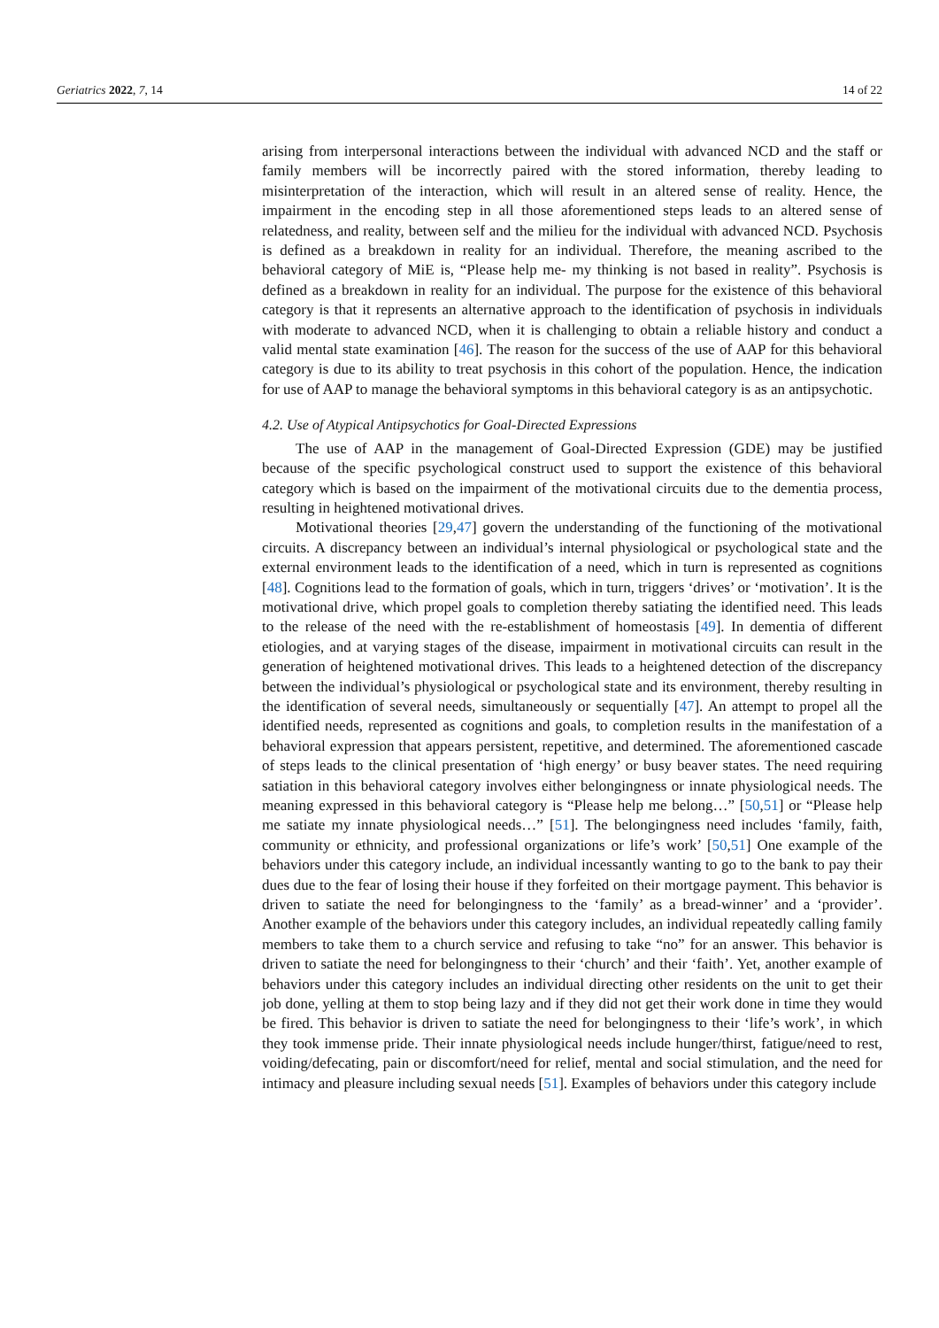Geriatrics 2022, 7, 14 14 of 22
arising from interpersonal interactions between the individual with advanced NCD and the staff or family members will be incorrectly paired with the stored information, thereby leading to misinterpretation of the interaction, which will result in an altered sense of reality. Hence, the impairment in the encoding step in all those aforementioned steps leads to an altered sense of relatedness, and reality, between self and the milieu for the individual with advanced NCD. Psychosis is defined as a breakdown in reality for an individual. Therefore, the meaning ascribed to the behavioral category of MiE is, “Please help me- my thinking is not based in reality”. Psychosis is defined as a breakdown in reality for an individual. The purpose for the existence of this behavioral category is that it represents an alternative approach to the identification of psychosis in individuals with moderate to advanced NCD, when it is challenging to obtain a reliable history and conduct a valid mental state examination [46]. The reason for the success of the use of AAP for this behavioral category is due to its ability to treat psychosis in this cohort of the population. Hence, the indication for use of AAP to manage the behavioral symptoms in this behavioral category is as an antipsychotic.
4.2. Use of Atypical Antipsychotics for Goal-Directed Expressions
The use of AAP in the management of Goal-Directed Expression (GDE) may be justified because of the specific psychological construct used to support the existence of this behavioral category which is based on the impairment of the motivational circuits due to the dementia process, resulting in heightened motivational drives.
Motivational theories [29,47] govern the understanding of the functioning of the motivational circuits. A discrepancy between an individual’s internal physiological or psychological state and the external environment leads to the identification of a need, which in turn is represented as cognitions [48]. Cognitions lead to the formation of goals, which in turn, triggers ‘drives’ or ‘motivation’. It is the motivational drive, which propel goals to completion thereby satiating the identified need. This leads to the release of the need with the re-establishment of homeostasis [49]. In dementia of different etiologies, and at varying stages of the disease, impairment in motivational circuits can result in the generation of heightened motivational drives. This leads to a heightened detection of the discrepancy between the individual’s physiological or psychological state and its environment, thereby resulting in the identification of several needs, simultaneously or sequentially [47]. An attempt to propel all the identified needs, represented as cognitions and goals, to completion results in the manifestation of a behavioral expression that appears persistent, repetitive, and determined. The aforementioned cascade of steps leads to the clinical presentation of ‘high energy’ or busy beaver states. The need requiring satiation in this behavioral category involves either belongingness or innate physiological needs. The meaning expressed in this behavioral category is “Please help me belong…” [50,51] or “Please help me satiate my innate physiological needs…” [51]. The belongingness need includes ‘family, faith, community or ethnicity, and professional organizations or life’s work’ [50,51] One example of the behaviors under this category include, an individual incessantly wanting to go to the bank to pay their dues due to the fear of losing their house if they forfeited on their mortgage payment. This behavior is driven to satiate the need for belongingness to the ‘family’ as a bread-winner’ and a ‘provider’. Another example of the behaviors under this category includes, an individual repeatedly calling family members to take them to a church service and refusing to take “no” for an answer. This behavior is driven to satiate the need for belongingness to their ‘church’ and their ‘faith’. Yet, another example of behaviors under this category includes an individual directing other residents on the unit to get their job done, yelling at them to stop being lazy and if they did not get their work done in time they would be fired. This behavior is driven to satiate the need for belongingness to their ‘life’s work’, in which they took immense pride. Their innate physiological needs include hunger/thirst, fatigue/need to rest, voiding/defecating, pain or discomfort/need for relief, mental and social stimulation, and the need for intimacy and pleasure including sexual needs [51]. Examples of behaviors under this category include